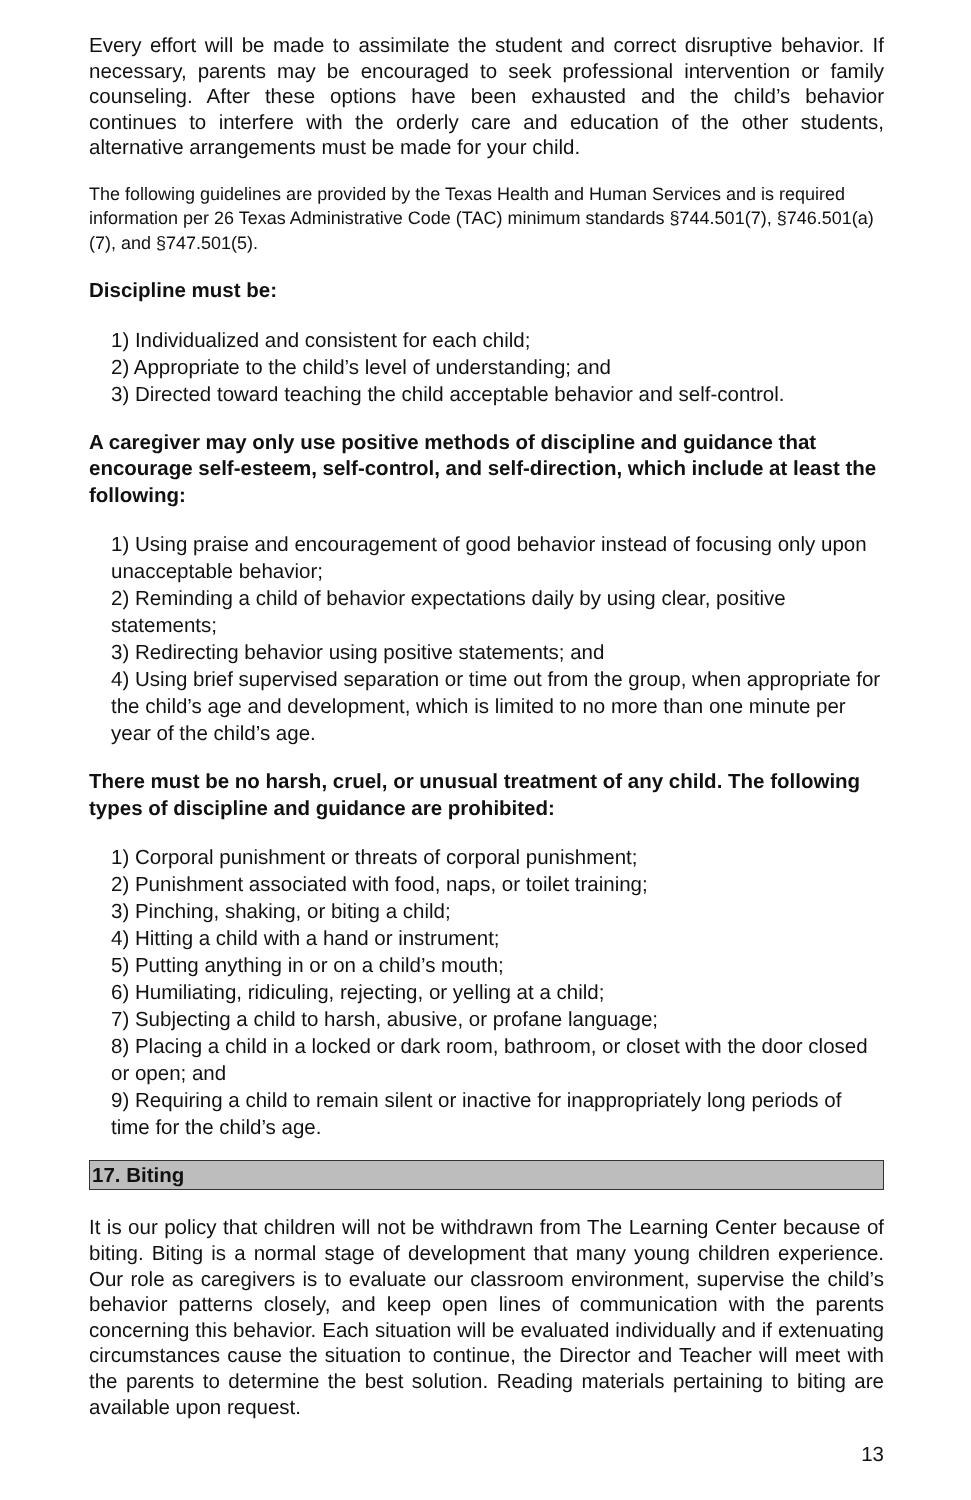Every effort will be made to assimilate the student and correct disruptive behavior. If necessary, parents may be encouraged to seek professional intervention or family counseling. After these options have been exhausted and the child’s behavior continues to interfere with the orderly care and education of the other students, alternative arrangements must be made for your child.
The following guidelines are provided by the Texas Health and Human Services and is required information per 26 Texas Administrative Code (TAC) minimum standards §744.501(7), §746.501(a)(7), and §747.501(5).
Discipline must be:
1) Individualized and consistent for each child;
2) Appropriate to the child’s level of understanding; and
3) Directed toward teaching the child acceptable behavior and self-control.
A caregiver may only use positive methods of discipline and guidance that encourage self-esteem, self-control, and self-direction, which include at least the following:
1) Using praise and encouragement of good behavior instead of focusing only upon unacceptable behavior;
2) Reminding a child of behavior expectations daily by using clear, positive statements;
3) Redirecting behavior using positive statements; and
4) Using brief supervised separation or time out from the group, when appropriate for the child’s age and development, which is limited to no more than one minute per year of the child’s age.
There must be no harsh, cruel, or unusual treatment of any child. The following types of discipline and guidance are prohibited:
1) Corporal punishment or threats of corporal punishment;
2) Punishment associated with food, naps, or toilet training;
3) Pinching, shaking, or biting a child;
4) Hitting a child with a hand or instrument;
5) Putting anything in or on a child’s mouth;
6) Humiliating, ridiculing, rejecting, or yelling at a child;
7) Subjecting a child to harsh, abusive, or profane language;
8) Placing a child in a locked or dark room, bathroom, or closet with the door closed or open; and
9) Requiring a child to remain silent or inactive for inappropriately long periods of time for the child’s age.
17. Biting
It is our policy that children will not be withdrawn from The Learning Center because of biting. Biting is a normal stage of development that many young children experience. Our role as caregivers is to evaluate our classroom environment, supervise the child’s behavior patterns closely, and keep open lines of communication with the parents concerning this behavior. Each situation will be evaluated individually and if extenuating circumstances cause the situation to continue, the Director and Teacher will meet with the parents to determine the best solution. Reading materials pertaining to biting are available upon request.
13